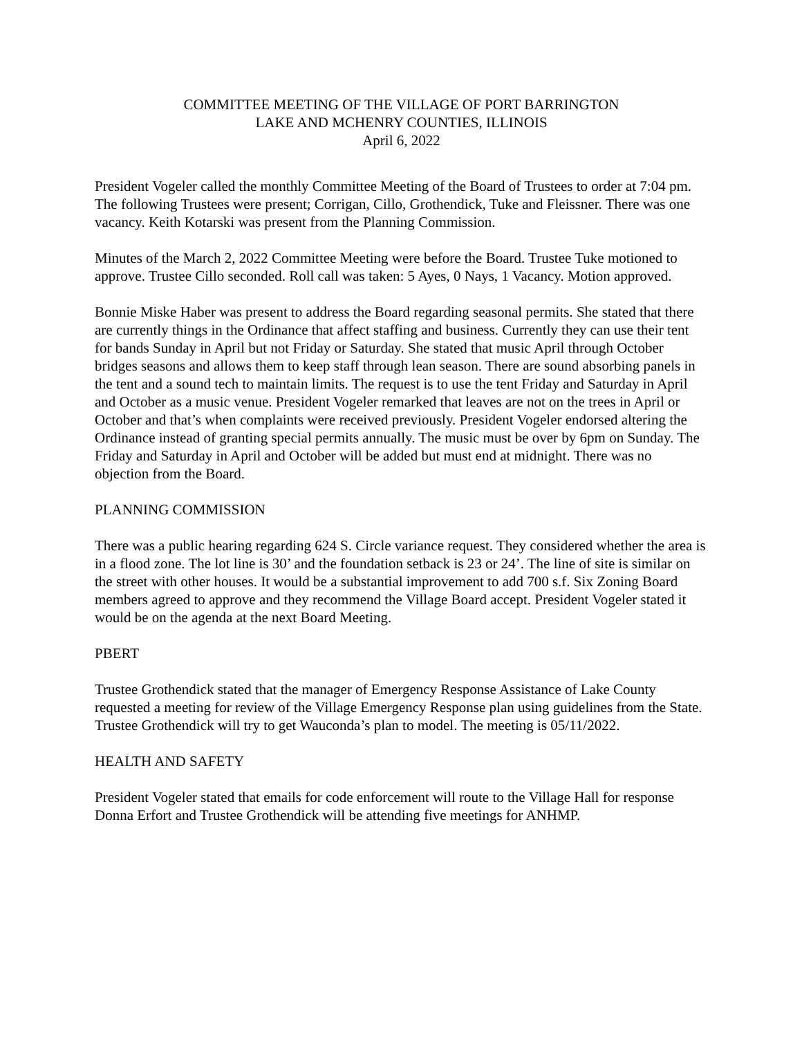COMMITTEE MEETING OF THE VILLAGE OF PORT BARRINGTON
LAKE AND MCHENRY COUNTIES, ILLINOIS
April 6, 2022
President Vogeler called the monthly Committee Meeting of the Board of Trustees to order at 7:04 pm. The following Trustees were present; Corrigan, Cillo, Grothendick, Tuke and Fleissner. There was one vacancy. Keith Kotarski was present from the Planning Commission.
Minutes of the March 2, 2022 Committee Meeting were before the Board. Trustee Tuke motioned to approve. Trustee Cillo seconded. Roll call was taken: 5 Ayes, 0 Nays, 1 Vacancy. Motion approved.
Bonnie Miske Haber was present to address the Board regarding seasonal permits. She stated that there are currently things in the Ordinance that affect staffing and business. Currently they can use their tent for bands Sunday in April but not Friday or Saturday. She stated that music April through October bridges seasons and allows them to keep staff through lean season. There are sound absorbing panels in the tent and a sound tech to maintain limits. The request is to use the tent Friday and Saturday in April and October as a music venue. President Vogeler remarked that leaves are not on the trees in April or October and that’s when complaints were received previously. President Vogeler endorsed altering the Ordinance instead of granting special permits annually. The music must be over by 6pm on Sunday. The Friday and Saturday in April and October will be added but must end at midnight. There was no objection from the Board.
PLANNING COMMISSION
There was a public hearing regarding 624 S. Circle variance request. They considered whether the area is in a flood zone. The lot line is 30’ and the foundation setback is 23 or 24’. The line of site is similar on the street with other houses. It would be a substantial improvement to add 700 s.f. Six Zoning Board members agreed to approve and they recommend the Village Board accept. President Vogeler stated it would be on the agenda at the next Board Meeting.
PBERT
Trustee Grothendick stated that the manager of Emergency Response Assistance of Lake County requested a meeting for review of the Village Emergency Response plan using guidelines from the State. Trustee Grothendick will try to get Wauconda’s plan to model. The meeting is 05/11/2022.
HEALTH AND SAFETY
President Vogeler stated that emails for code enforcement will route to the Village Hall for response
Donna Erfort and Trustee Grothendick will be attending five meetings for ANHMP.